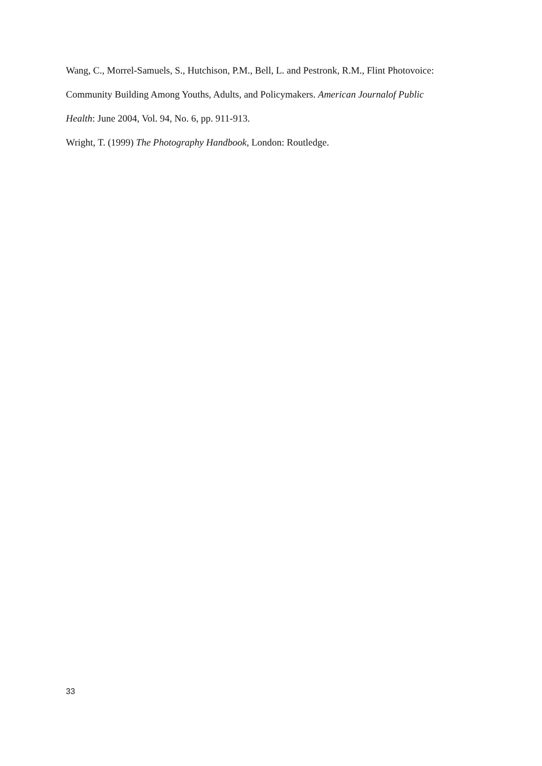Wang, C., Morrel-Samuels, S., Hutchison, P.M., Bell, L. and Pestronk, R.M., Flint Photovoice: Community Building Among Youths, Adults, and Policymakers. American Journalof Public Health: June 2004, Vol. 94, No. 6, pp. 911-913.
Wright, T. (1999) The Photography Handbook, London: Routledge.
33